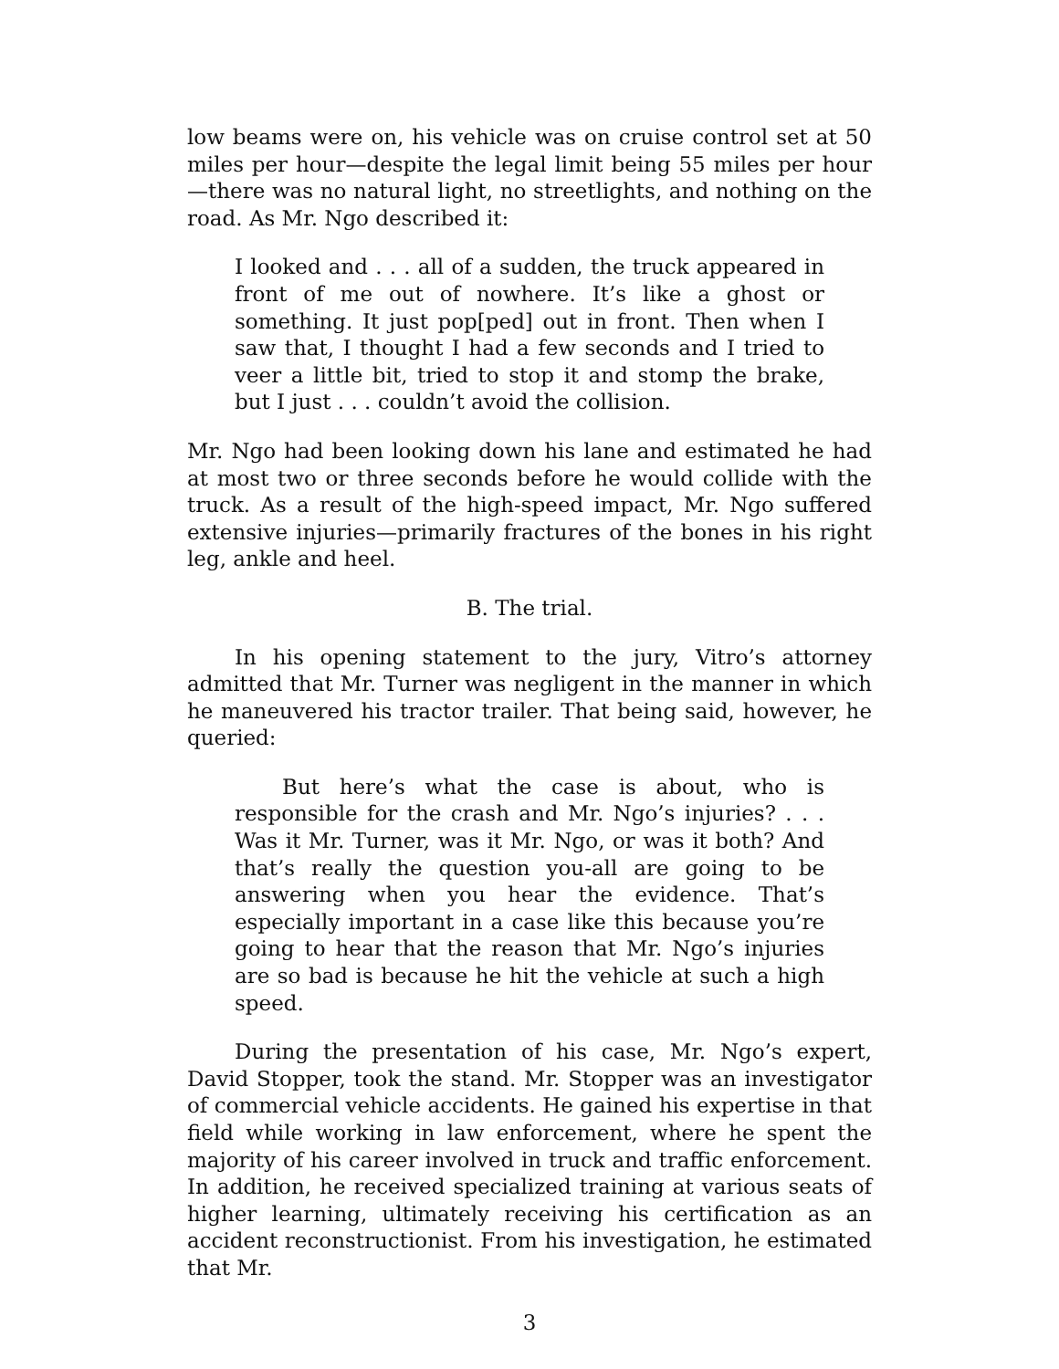low beams were on, his vehicle was on cruise control set at 50 miles per hour—despite the legal limit being 55 miles per hour—there was no natural light, no streetlights, and nothing on the road. As Mr. Ngo described it:
I looked and . . . all of a sudden, the truck appeared in front of me out of nowhere. It’s like a ghost or something. It just pop[ped] out in front. Then when I saw that, I thought I had a few seconds and I tried to veer a little bit, tried to stop it and stomp the brake, but I just . . . couldn’t avoid the collision.
Mr. Ngo had been looking down his lane and estimated he had at most two or three seconds before he would collide with the truck. As a result of the high-speed impact, Mr. Ngo suffered extensive injuries—primarily fractures of the bones in his right leg, ankle and heel.
B. The trial.
In his opening statement to the jury, Vitro’s attorney admitted that Mr. Turner was negligent in the manner in which he maneuvered his tractor trailer. That being said, however, he queried:
But here’s what the case is about, who is responsible for the crash and Mr. Ngo’s injuries? . . . Was it Mr. Turner, was it Mr. Ngo, or was it both? And that’s really the question you-all are going to be answering when you hear the evidence. That’s especially important in a case like this because you’re going to hear that the reason that Mr. Ngo’s injuries are so bad is because he hit the vehicle at such a high speed.
During the presentation of his case, Mr. Ngo’s expert, David Stopper, took the stand. Mr. Stopper was an investigator of commercial vehicle accidents. He gained his expertise in that field while working in law enforcement, where he spent the majority of his career involved in truck and traffic enforcement. In addition, he received specialized training at various seats of higher learning, ultimately receiving his certification as an accident reconstructionist. From his investigation, he estimated that Mr.
3